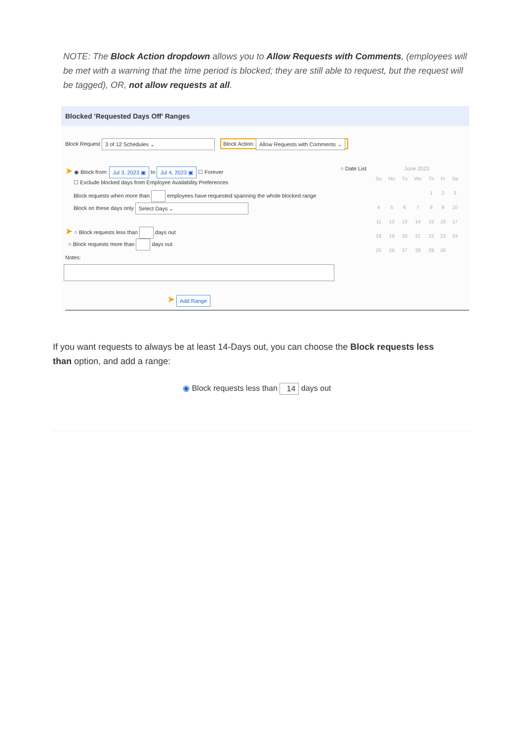NOTE: The Block Action dropdown allows you to Allow Requests with Comments, (employees will be met with a warning that the time period is blocked; they are still able to request, but the request will be tagged), OR, not allow requests at all.
Blocked 'Requested Days Off' Ranges
Block Request 3 of 12 Schedules ⌄ Block Action: Allow Requests with Comments ⌄
➤ ◉ Block from: Jul 3, 2023 ▣ to Jul 4, 2023 ▣ ☐ Forever ○ Date List
☐ Exclude blocked days from Employee Availability Preferences
Block requests when more than employees have requested spanning the whole blocked range
Block on these days only Select Days ⌄
➤ ○ Block requests less than days out
○ Block requests more than days out
Notes:
➤ Add Range
June 2023
| Su | Mo | Tu | We | Th | Fr | Sa |
| --- | --- | --- | --- | --- | --- | --- |
| | | | | 1 | 2 | 3 |
| 4 | 5 | 6 | 7 | 8 | 9 | 10 |
| 11 | 12 | 13 | 14 | 15 | 16 | 17 |
| 18 | 19 | 20 | 21 | 22 | 23 | 24 |
| 25 | 26 | 27 | 28 | 29 | 30 | |
If you want requests to always be at least 14-Days out, you can choose the Block requests less than option, and add a range:
◉ Block requests less than 14 days out